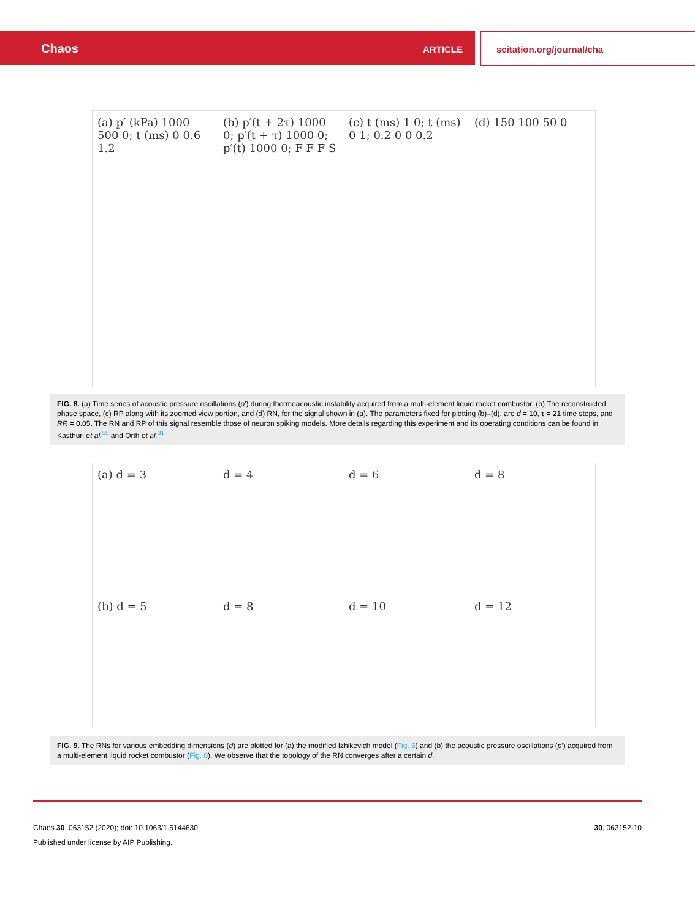Chaos ARTICLE scitation.org/journal/cha
(a) p′ (kPa) 1000 500 0; t (ms) 0 0.6 1.2
(b) p′(t + 2τ) 1000 0; p′(t + τ) 1000 0; p′(t) 1000 0; F F F S
(c) t (ms) 1 0; t (ms) 0 1; 0.2 0 0 0.2
(d) 150 100 50 0
FIG. 8. (a) Time series of acoustic pressure oscillations (p′) during thermoacoustic instability acquired from a multi-element liquid rocket combustor. (b) The reconstructed phase space, (c) RP along with its zoomed view portion, and (d) RN, for the signal shown in (a). The parameters fixed for plotting (b)–(d), are d = 10, τ = 21 time steps, and RR = 0.05. The RN and RP of this signal resemble those of neuron spiking models. More details regarding this experiment and its operating conditions can be found in Kasthuri et al.<sup>55</sup> and Orth et al.<sup>31</sup>
(a) d = 3
d = 4
d = 6
d = 8
(b) d = 5
d = 8
d = 10
d = 12
FIG. 9. The RNs for various embedding dimensions (d) are plotted for (a) the modified Izhikevich model (Fig. 5) and (b) the acoustic pressure oscillations (p′) acquired from a multi-element liquid rocket combustor (Fig. 8). We observe that the topology of the RN converges after a certain d.
Chaos 30, 063152 (2020); doi: 10.1063/1.5144630 30, 063152-10
Published under license by AIP Publishing.